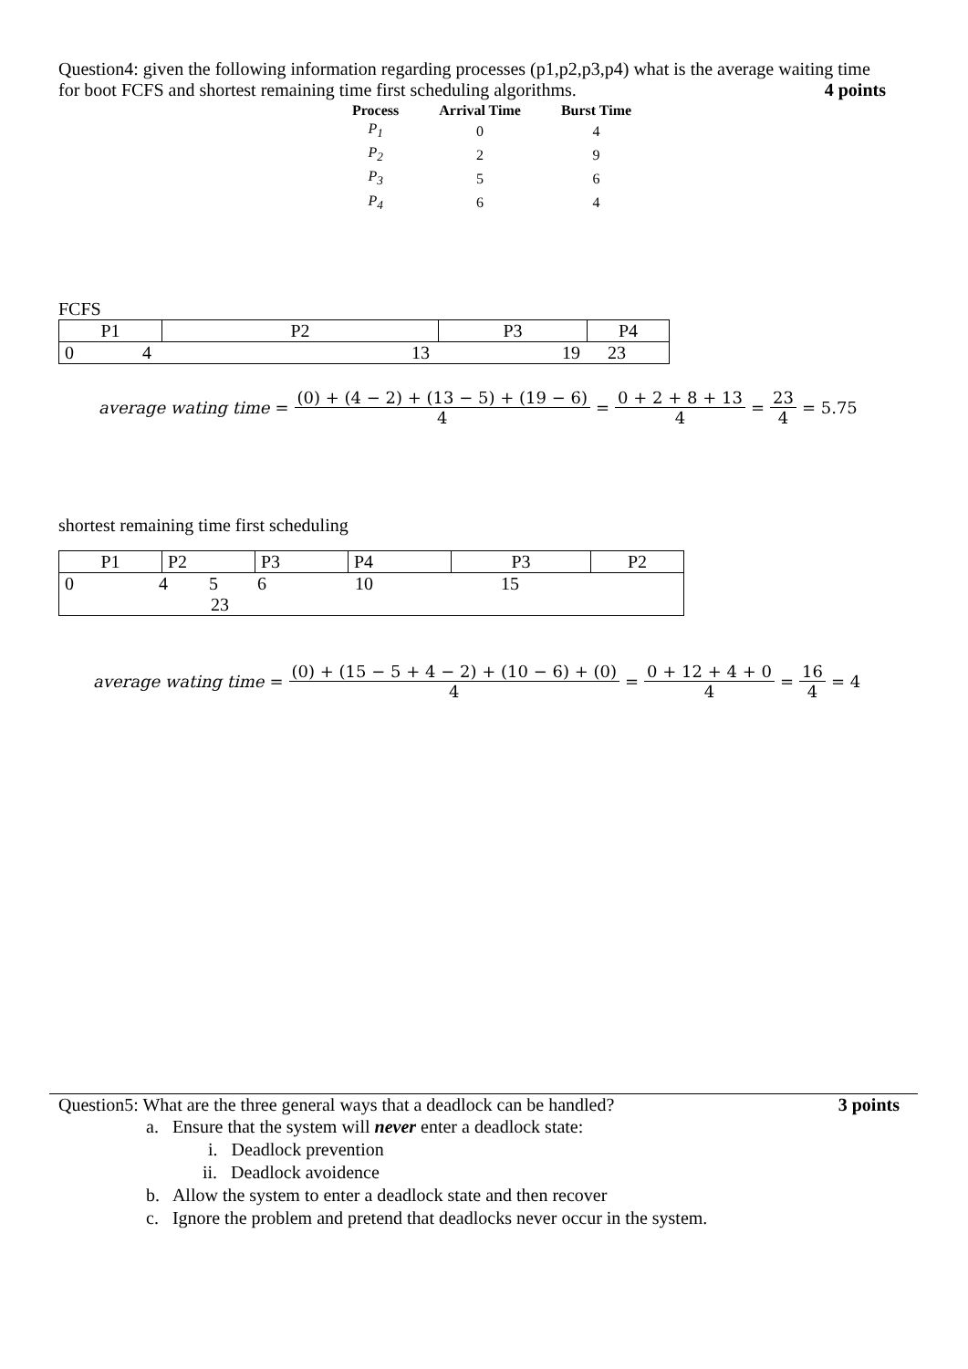Question4: given the following information regarding processes (p1,p2,p3,p4) what is the average waiting time for boot FCFS and shortest remaining time first scheduling algorithms. 4 points
| Process | Arrival Time | Burst Time |
| --- | --- | --- |
| P<sub>1</sub> | 0 | 4 |
| P<sub>2</sub> | 2 | 9 |
| P<sub>3</sub> | 5 | 6 |
| P<sub>4</sub> | 6 | 4 |
FCFS
| P1 | P2 | P3 | P4 |
| 0 4 13 19 23 | | | |
average wating time = (0) + (4 − 2) + (13 − 5) + (19 − 6) 4 = 0 + 2 + 8 + 13 4 = 23 4 = 5.75
shortest remaining time first scheduling
| P1 | P2 | P3 | P4 | P3 | P2 |
| 0 4 5 6 10 15 23 | | | | | |
average wating time = (0) + (15 − 5 + 4 − 2) + (10 − 6) + (0) 4 = 0 + 12 + 4 + 0 4 = 16 4 = 4
Question5: What are the three general ways that a deadlock can be handled? 3 points
a. Ensure that the system will never enter a deadlock state:
i. Deadlock prevention
ii. Deadlock avoidence
b. Allow the system to enter a deadlock state and then recover
c. Ignore the problem and pretend that deadlocks never occur in the system.